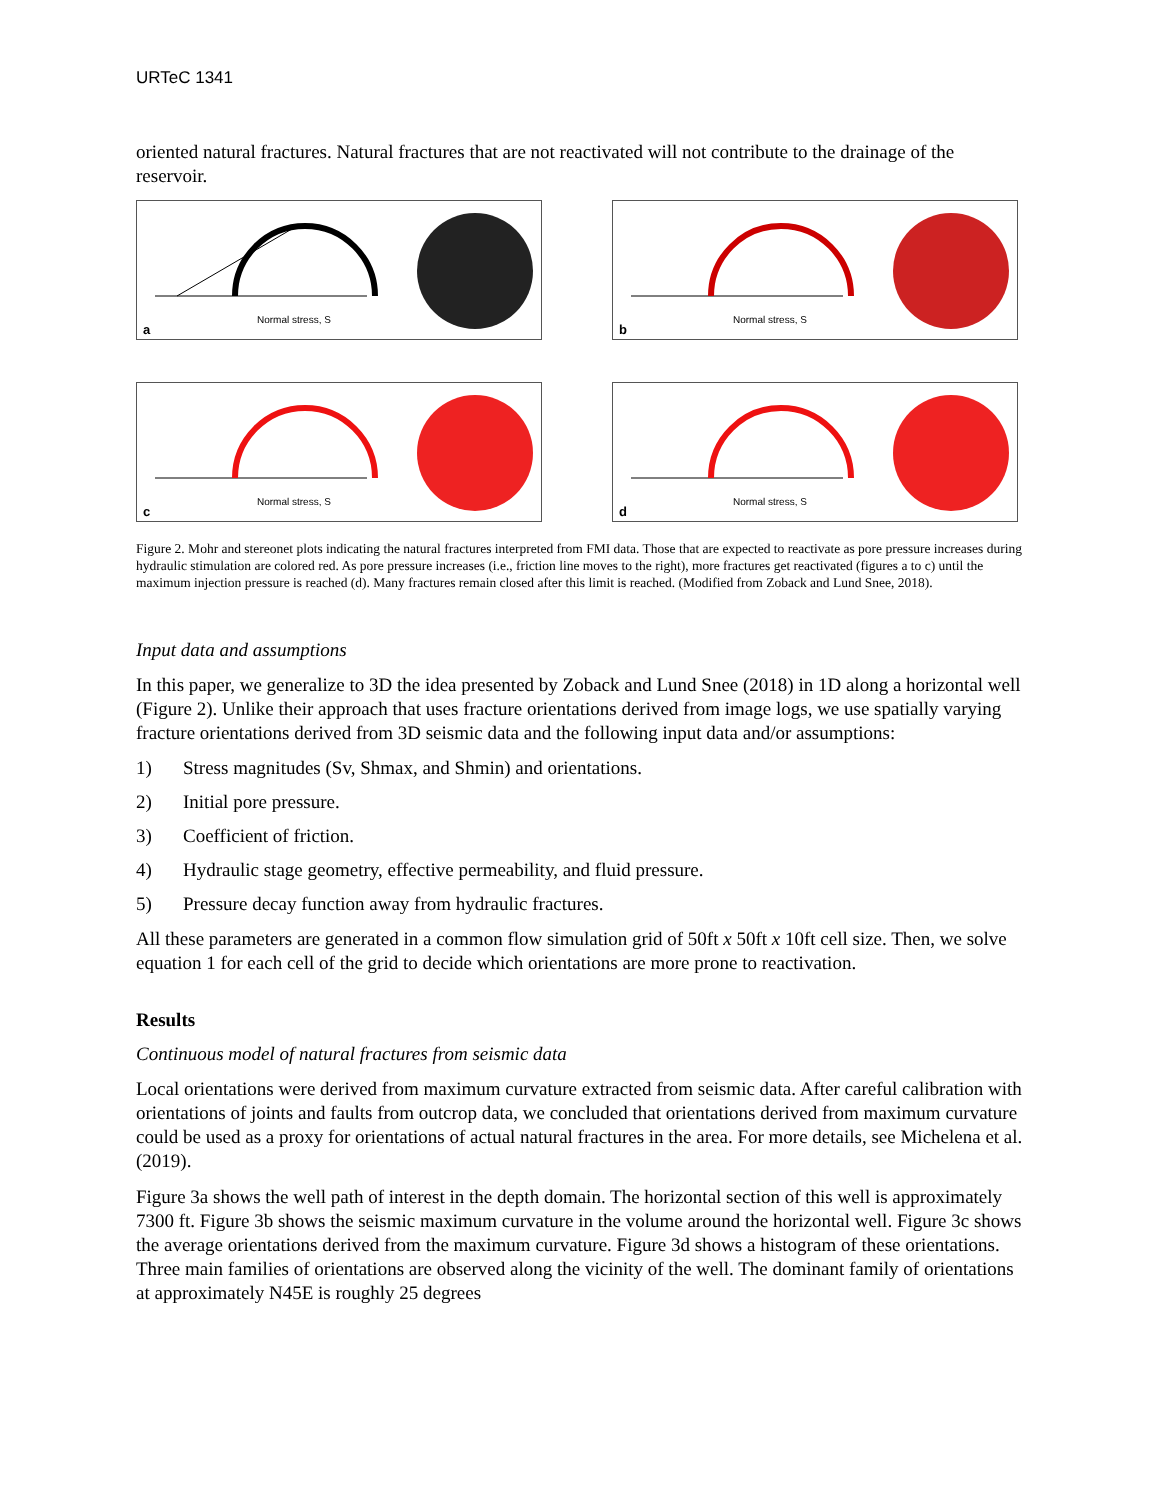URTeC 1341
oriented natural fractures. Natural fractures that are not reactivated will not contribute to the drainage of the reservoir.
Normal stress, S
a
Normal stress, S
b
Normal stress, S
c
Normal stress, S
d
Figure 2. Mohr and stereonet plots indicating the natural fractures interpreted from FMI data. Those that are expected to reactivate as pore pressure increases during hydraulic stimulation are colored red. As pore pressure increases (i.e., friction line moves to the right), more fractures get reactivated (figures a to c) until the maximum injection pressure is reached (d). Many fractures remain closed after this limit is reached. (Modified from Zoback and Lund Snee, 2018).
Input data and assumptions
In this paper, we generalize to 3D the idea presented by Zoback and Lund Snee (2018) in 1D along a horizontal well (Figure 2). Unlike their approach that uses fracture orientations derived from image logs, we use spatially varying fracture orientations derived from 3D seismic data and the following input data and/or assumptions:
1) Stress magnitudes (Sv, Shmax, and Shmin) and orientations.
2) Initial pore pressure.
3) Coefficient of friction.
4) Hydraulic stage geometry, effective permeability, and fluid pressure.
5) Pressure decay function away from hydraulic fractures.
All these parameters are generated in a common flow simulation grid of 50ft x 50ft x 10ft cell size. Then, we solve equation 1 for each cell of the grid to decide which orientations are more prone to reactivation.
Results
Continuous model of natural fractures from seismic data
Local orientations were derived from maximum curvature extracted from seismic data. After careful calibration with orientations of joints and faults from outcrop data, we concluded that orientations derived from maximum curvature could be used as a proxy for orientations of actual natural fractures in the area. For more details, see Michelena et al. (2019).
Figure 3a shows the well path of interest in the depth domain. The horizontal section of this well is approximately 7300 ft. Figure 3b shows the seismic maximum curvature in the volume around the horizontal well. Figure 3c shows the average orientations derived from the maximum curvature. Figure 3d shows a histogram of these orientations. Three main families of orientations are observed along the vicinity of the well. The dominant family of orientations at approximately N45E is roughly 25 degrees